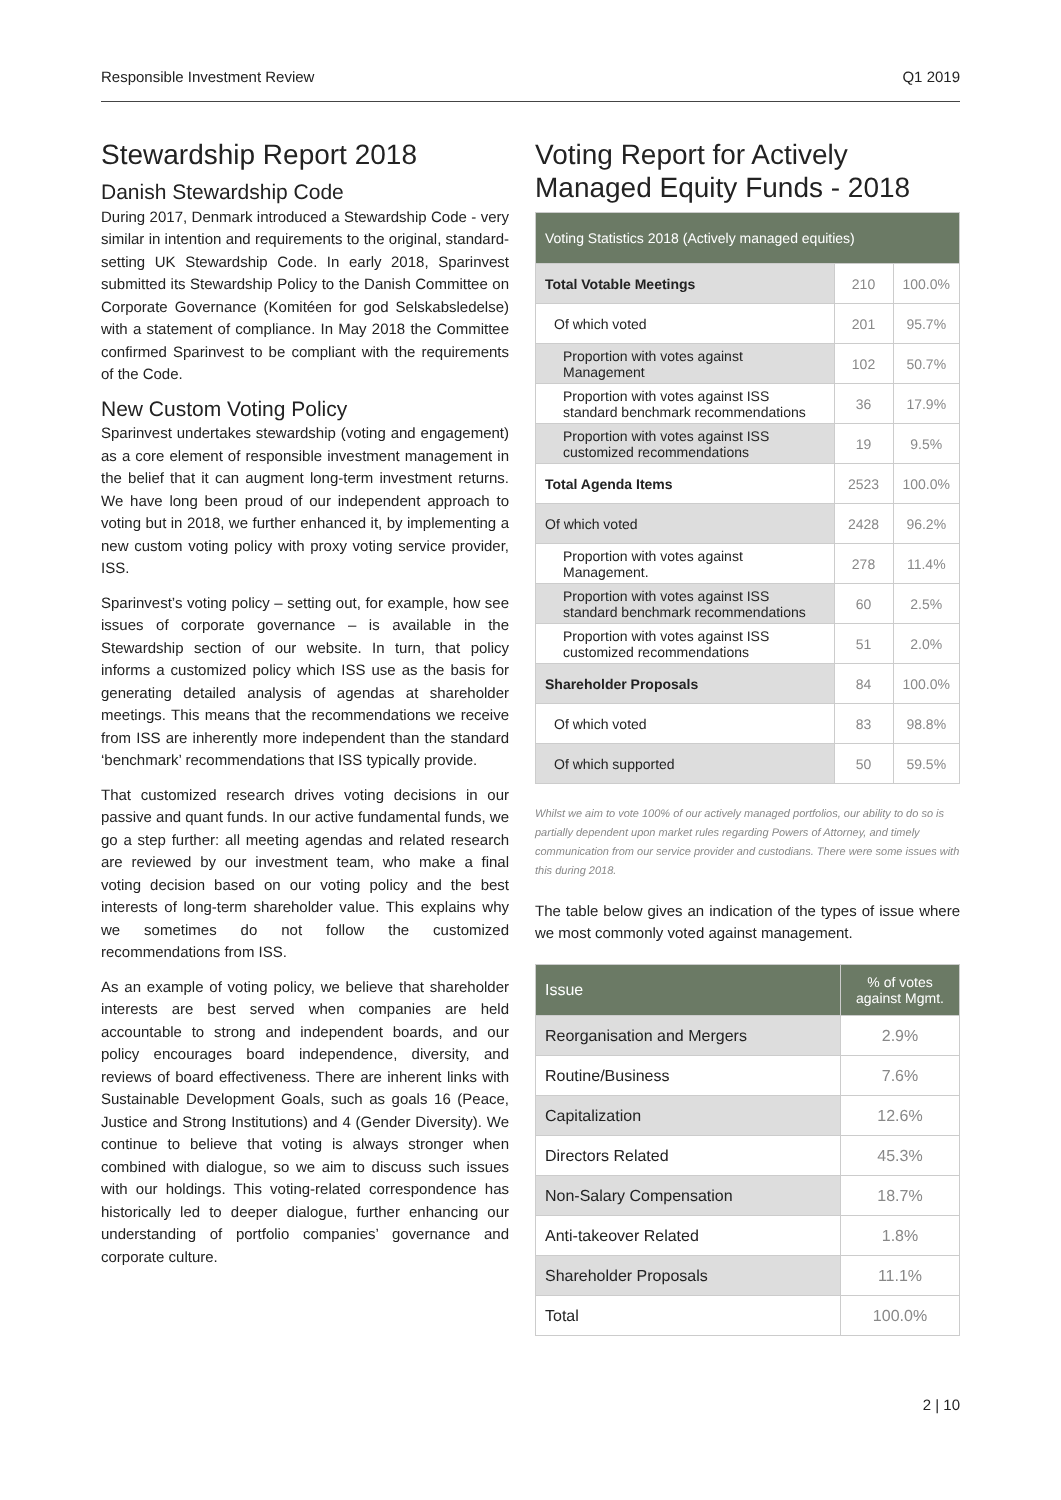Responsible Investment Review Q1 2019
Stewardship Report 2018
Danish Stewardship Code
During 2017, Denmark introduced a Stewardship Code - very similar in intention and requirements to the original, standard-setting UK Stewardship Code. In early 2018, Sparinvest submitted its Stewardship Policy to the Danish Committee on Corporate Governance (Komitéen for god Selskabsledelse) with a statement of compliance. In May 2018 the Committee confirmed Sparinvest to be compliant with the requirements of the Code.
New Custom Voting Policy
Sparinvest undertakes stewardship (voting and engagement) as a core element of responsible investment management in the belief that it can augment long-term investment returns. We have long been proud of our independent approach to voting but in 2018, we further enhanced it, by implementing a new custom voting policy with proxy voting service provider, ISS.
Sparinvest’s voting policy – setting out, for example, how see issues of corporate governance – is available in the Stewardship section of our website. In turn, that policy informs a customized policy which ISS use as the basis for generating detailed analysis of agendas at shareholder meetings. This means that the recommendations we receive from ISS are inherently more independent than the standard ‘benchmark’ recommendations that ISS typically provide.
That customized research drives voting decisions in our passive and quant funds. In our active fundamental funds, we go a step further: all meeting agendas and related research are reviewed by our investment team, who make a final voting decision based on our voting policy and the best interests of long-term shareholder value. This explains why we sometimes do not follow the customized recommendations from ISS.
As an example of voting policy, we believe that shareholder interests are best served when companies are held accountable to strong and independent boards, and our policy encourages board independence, diversity, and reviews of board effectiveness. There are inherent links with Sustainable Development Goals, such as goals 16 (Peace, Justice and Strong Institutions) and 4 (Gender Diversity). We continue to believe that voting is always stronger when combined with dialogue, so we aim to discuss such issues with our holdings. This voting-related correspondence has historically led to deeper dialogue, further enhancing our understanding of portfolio companies’ governance and corporate culture.
Voting Report for Actively Managed Equity Funds - 2018
| Voting Statistics 2018 (Actively managed equities) | | |
| --- | --- | --- |
| Total Votable Meetings | 210 | 100.0% |
| Of which voted | 201 | 95.7% |
| Proportion with votes against Management | 102 | 50.7% |
| Proportion with votes against ISS standard benchmark recommendations | 36 | 17.9% |
| Proportion with votes against ISS customized recommendations | 19 | 9.5% |
| Total Agenda Items | 2523 | 100.0% |
| Of which voted | 2428 | 96.2% |
| Proportion with votes against Management. | 278 | 11.4% |
| Proportion with votes against ISS standard benchmark recommendations | 60 | 2.5% |
| Proportion with votes against ISS customized recommendations | 51 | 2.0% |
| Shareholder Proposals | 84 | 100.0% |
| Of which voted | 83 | 98.8% |
| Of which supported | 50 | 59.5% |
Whilst we aim to vote 100% of our actively managed portfolios, our ability to do so is partially dependent upon market rules regarding Powers of Attorney, and timely communication from our service provider and custodians. There were some issues with this during 2018.
The table below gives an indication of the types of issue where we most commonly voted against management.
| Issue | % of votes against Mgmt. |
| --- | --- |
| Reorganisation and Mergers | 2.9% |
| Routine/Business | 7.6% |
| Capitalization | 12.6% |
| Directors Related | 45.3% |
| Non-Salary Compensation | 18.7% |
| Anti-takeover Related | 1.8% |
| Shareholder Proposals | 11.1% |
| Total | 100.0% |
2 | 10